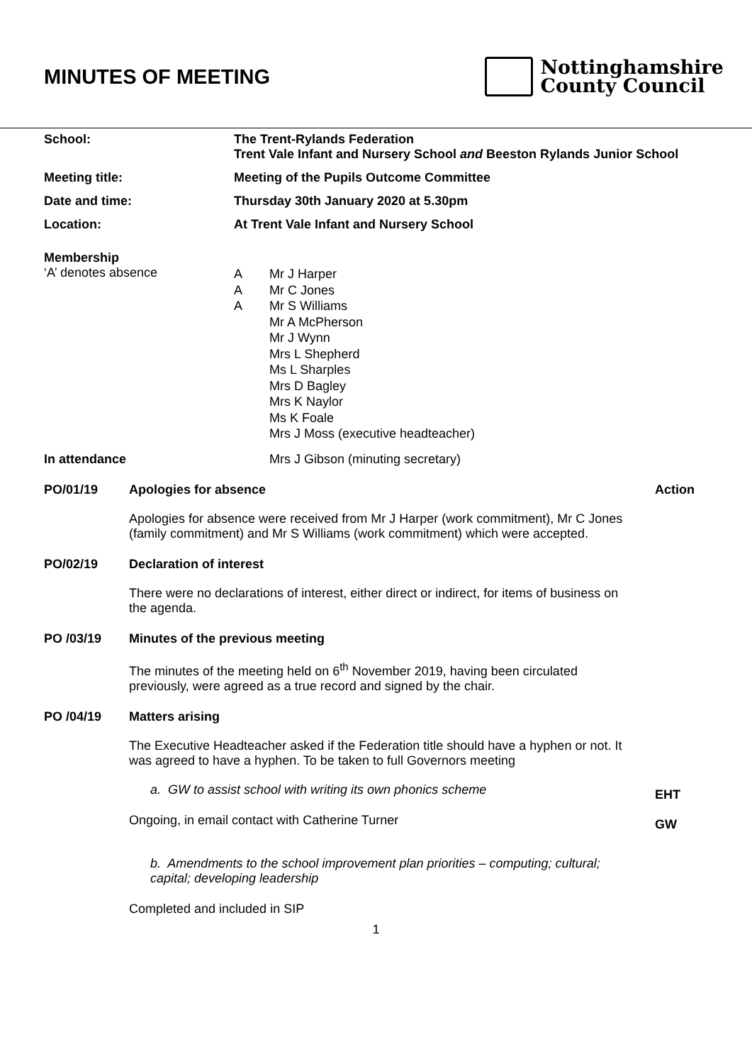MINUTES OF MEETING
Nottinghamshire
County Council
School: The Trent-Rylands Federation
Trent Vale Infant and Nursery School and Beeston Rylands Junior School
Meeting title: Meeting of the Pupils Outcome Committee
Date and time: Thursday 30th January 2020 at 5.30pm
Location: At Trent Vale Infant and Nursery School
Membership
‘A’ denotes absence
A
A
A
Mr J Harper
Mr C Jones
Mr S Williams
Mr A McPherson
Mr J Wynn
Mrs L Shepherd
Ms L Sharples
Mrs D Bagley
Mrs K Naylor
Ms K Foale
Mrs J Moss (executive headteacher)
In attendance Mrs J Gibson (minuting secretary)
PO/01/19 Apologies for absence
Apologies for absence were received from Mr J Harper (work commitment), Mr C Jones (family commitment) and Mr S Williams (work commitment) which were accepted.
Action
PO/02/19 Declaration of interest
There were no declarations of interest, either direct or indirect, for items of business on the agenda.
PO /03/19 Minutes of the previous meeting
The minutes of the meeting held on 6<sup>th</sup> November 2019, having been circulated previously, were agreed as a true record and signed by the chair.
PO /04/19 Matters arising
The Executive Headteacher asked if the Federation title should have a hyphen or not. It was agreed to have a hyphen. To be taken to full Governors meeting
a. GW to assist school with writing its own phonics scheme
Ongoing, in email contact with Catherine Turner
b. Amendments to the school improvement plan priorities – computing; cultural; capital; developing leadership
Completed and included in SIP
EHT
GW
1